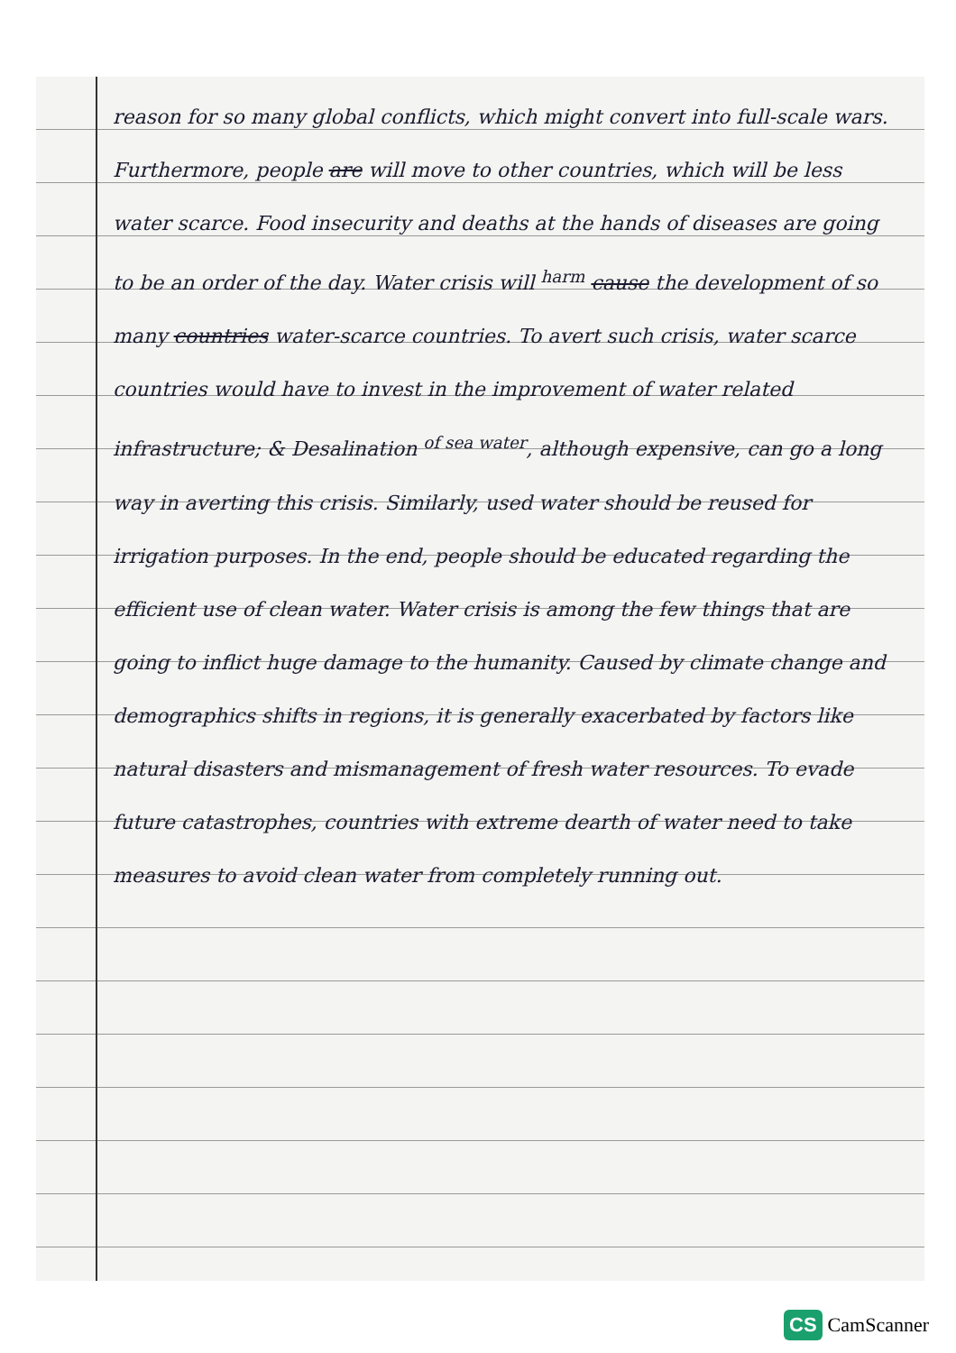reason for so many global conflicts, which might convert into full-scale wars. Furthermore, people are will move to other countries, which will be less water scarce. Food insecurity and deaths at the hands of diseases are going to be an order of the day. Water crisis will <sup>harm</sup> cause the development of so many countries water-scarce countries. To avert such crisis, water scarce countries would have to invest in the improvement of water related infrastructure; & Desalination <sup>of sea water</sup>, although expensive, can go a long way in averting this crisis. Similarly, used water should be reused for irrigation purposes. In the end, people should be educated regarding the efficient use of clean water. Water crisis is among the few things that are going to inflict huge damage to the humanity. Caused by climate change and demographics shifts in regions, it is generally exacerbated by factors like natural disasters and mismanagement of fresh water resources. To evade future catastrophes, countries with extreme dearth of water need to take measures to avoid clean water from completely running out.
CS CamScanner